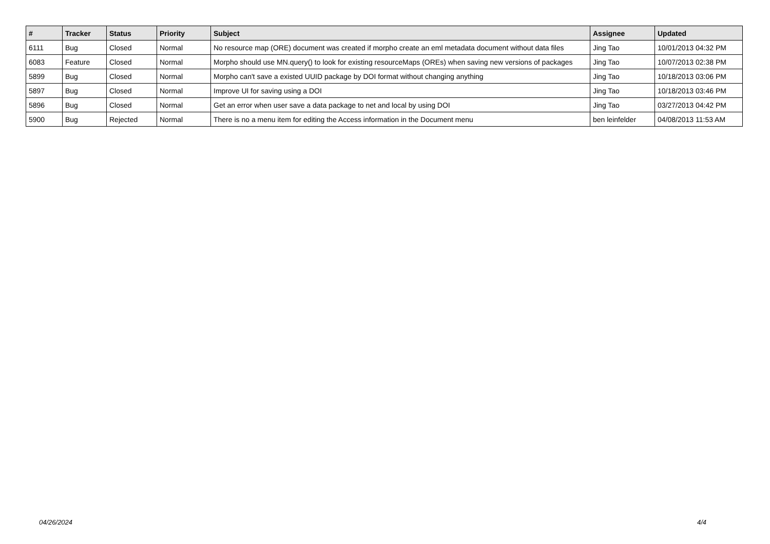| # | Tracker | Status | Priority | Subject | Assignee | Updated |
| --- | --- | --- | --- | --- | --- | --- |
| 6111 | Bug | Closed | Normal | No resource map (ORE) document was created if morpho create an eml metadata document without data files | Jing Tao | 10/01/2013 04:32 PM |
| 6083 | Feature | Closed | Normal | Morpho should use MN.query() to look for existing resourceMaps (OREs) when saving new versions of packages | Jing Tao | 10/07/2013 02:38 PM |
| 5899 | Bug | Closed | Normal | Morpho can't save a existed UUID package by DOI format without changing anything | Jing Tao | 10/18/2013 03:06 PM |
| 5897 | Bug | Closed | Normal | Improve UI for saving using a DOI | Jing Tao | 10/18/2013 03:46 PM |
| 5896 | Bug | Closed | Normal | Get an error when user save a data package to net and local by using DOI | Jing Tao | 03/27/2013 04:42 PM |
| 5900 | Bug | Rejected | Normal | There is no a menu item for editing the Access information in the Document menu | ben leinfelder | 04/08/2013 11:53 AM |
04/26/2024 4/4